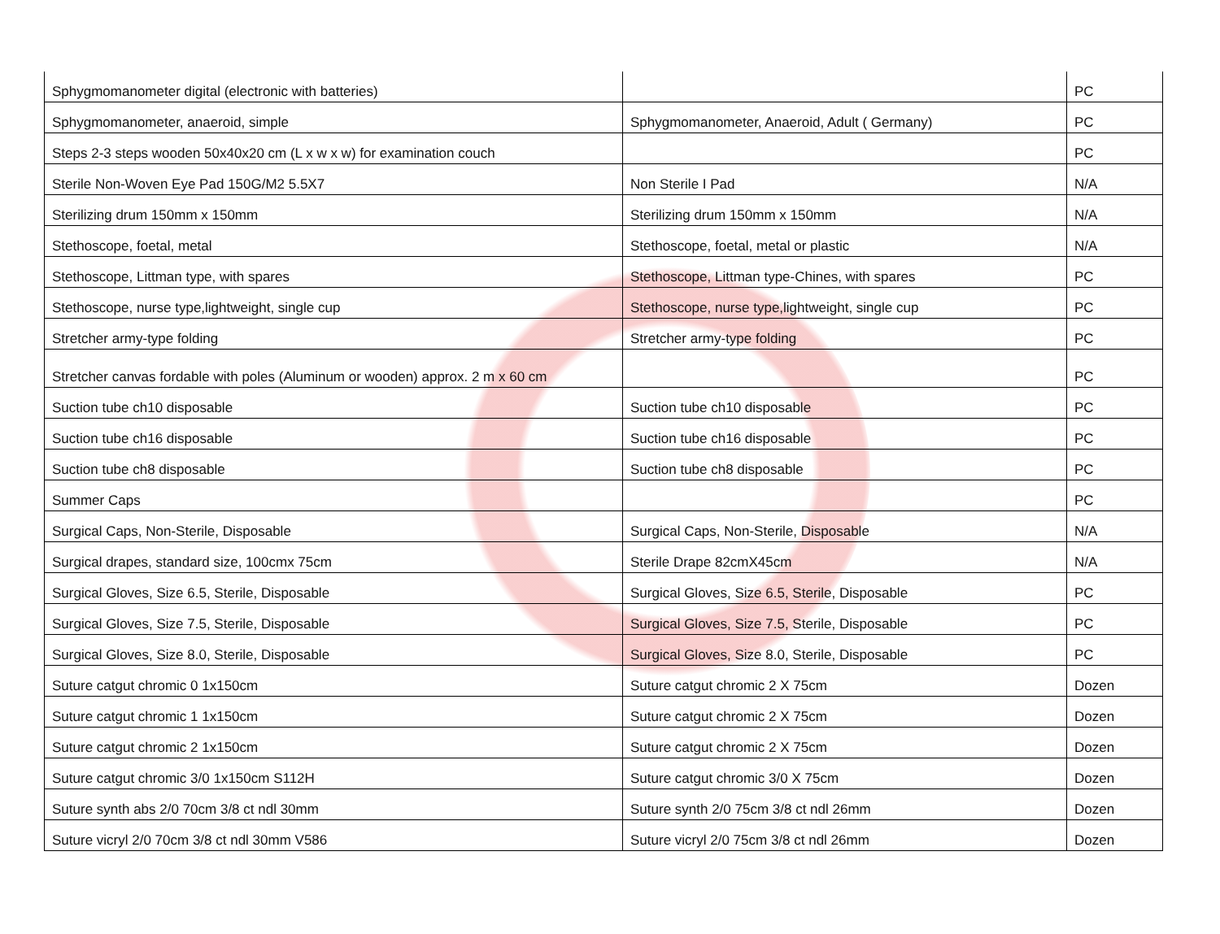| Sphygmomanometer digital (electronic with batteries) | | PC |
| Sphygmomanometer, anaeroid, simple | Sphygmomanometer, Anaeroid, Adult ( Germany) | PC |
| Steps 2-3 steps wooden 50x40x20 cm (L x w x w) for examination couch | | PC |
| Sterile Non-Woven Eye Pad 150G/M2 5.5X7 | Non Sterile I Pad | N/A |
| Sterilizing drum 150mm x 150mm | Sterilizing drum 150mm x 150mm | N/A |
| Stethoscope, foetal, metal | Stethoscope, foetal, metal or plastic | N/A |
| Stethoscope, Littman type, with spares | Stethoscope, Littman type-Chines, with spares | PC |
| Stethoscope, nurse type,lightweight, single cup | Stethoscope, nurse type,lightweight, single cup | PC |
| Stretcher army-type folding | Stretcher army-type folding | PC |
| Stretcher canvas fordable with poles (Aluminum or wooden) approx. 2 m x 60 cm | | PC |
| Suction tube ch10 disposable | Suction tube ch10 disposable | PC |
| Suction tube ch16 disposable | Suction tube ch16 disposable | PC |
| Suction tube ch8 disposable | Suction tube ch8 disposable | PC |
| Summer Caps | | PC |
| Surgical Caps, Non-Sterile, Disposable | Surgical Caps, Non-Sterile, Disposable | N/A |
| Surgical drapes, standard size, 100cmx 75cm | Sterile Drape 82cmX45cm | N/A |
| Surgical Gloves, Size 6.5, Sterile, Disposable | Surgical Gloves, Size 6.5, Sterile, Disposable | PC |
| Surgical Gloves, Size 7.5, Sterile, Disposable | Surgical Gloves, Size 7.5, Sterile, Disposable | PC |
| Surgical Gloves, Size 8.0, Sterile, Disposable | Surgical Gloves, Size 8.0, Sterile, Disposable | PC |
| Suture catgut chromic 0 1x150cm | Suture catgut chromic 2 X 75cm | Dozen |
| Suture catgut chromic 1 1x150cm | Suture catgut chromic 2 X 75cm | Dozen |
| Suture catgut chromic 2 1x150cm | Suture catgut chromic 2 X 75cm | Dozen |
| Suture catgut chromic 3/0 1x150cm S112H | Suture catgut chromic 3/0 X 75cm | Dozen |
| Suture synth abs 2/0 70cm 3/8 ct ndl 30mm | Suture synth 2/0 75cm 3/8 ct ndl 26mm | Dozen |
| Suture vicryl 2/0 70cm 3/8 ct ndl 30mm V586 | Suture vicryl 2/0 75cm 3/8 ct ndl 26mm | Dozen |